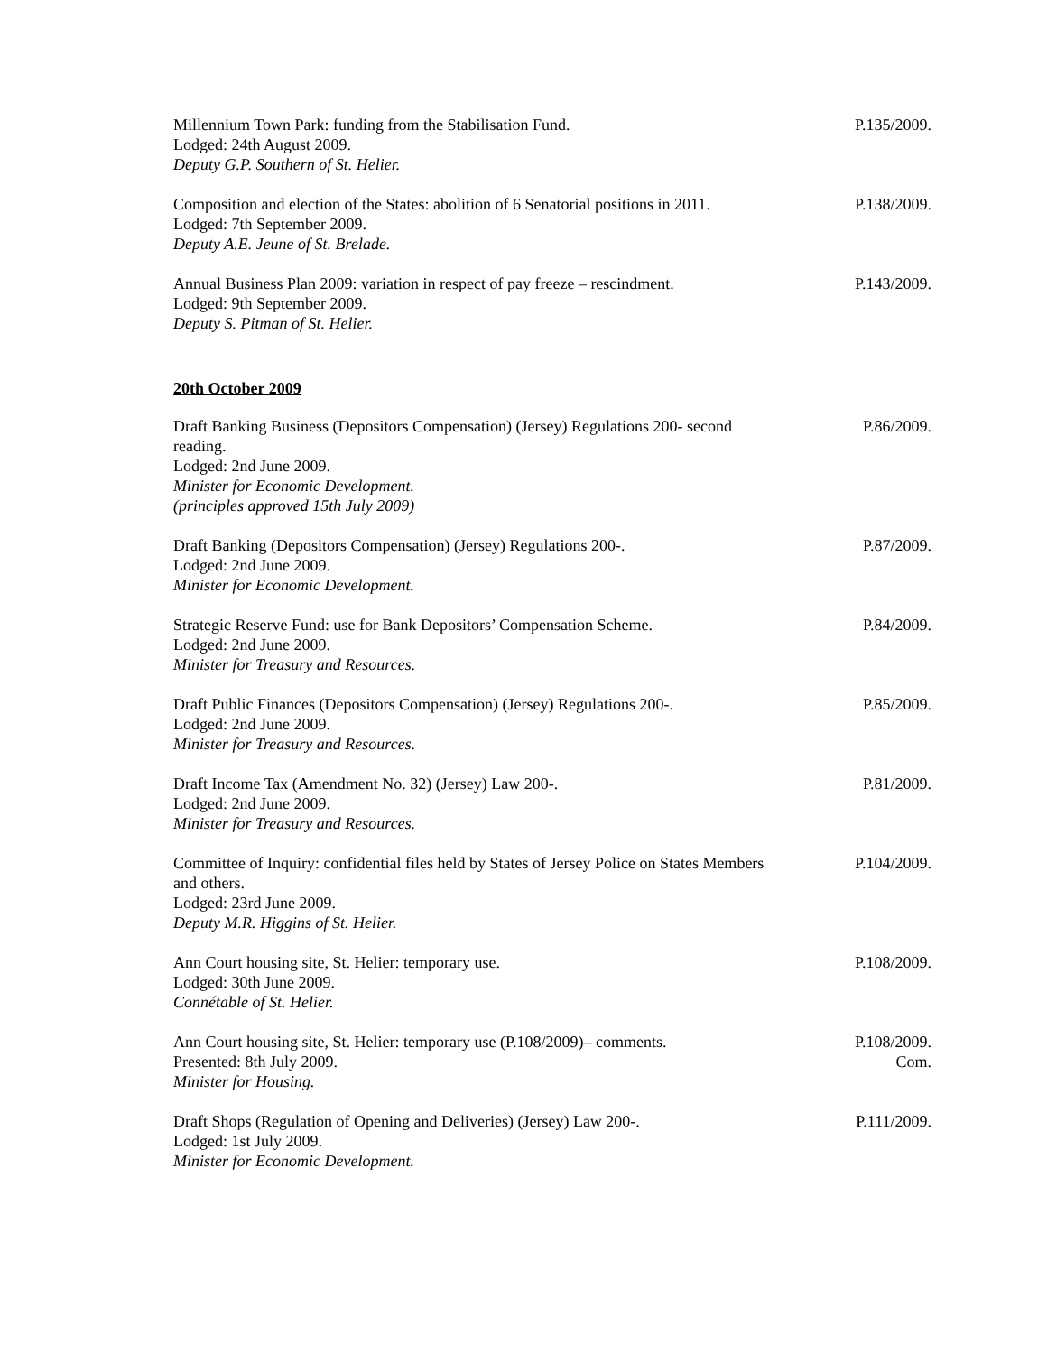Millennium Town Park: funding from the Stabilisation Fund.
Lodged: 24th August 2009.
Deputy G.P. Southern of St. Helier.
P.135/2009.
Composition and election of the States: abolition of 6 Senatorial positions in 2011.
Lodged: 7th September 2009.
Deputy A.E. Jeune of St. Brelade.
P.138/2009.
Annual Business Plan 2009: variation in respect of pay freeze – rescindment.
Lodged: 9th September 2009.
Deputy S. Pitman of St. Helier.
P.143/2009.
20th October 2009
Draft Banking Business (Depositors Compensation) (Jersey) Regulations 200- second reading.
Lodged: 2nd June 2009.
Minister for Economic Development.
(principles approved 15th July 2009)
P.86/2009.
Draft Banking (Depositors Compensation) (Jersey) Regulations 200-.
Lodged: 2nd June 2009.
Minister for Economic Development.
P.87/2009.
Strategic Reserve Fund: use for Bank Depositors’ Compensation Scheme.
Lodged: 2nd June 2009.
Minister for Treasury and Resources.
P.84/2009.
Draft Public Finances (Depositors Compensation) (Jersey) Regulations 200-.
Lodged: 2nd June 2009.
Minister for Treasury and Resources.
P.85/2009.
Draft Income Tax (Amendment No. 32) (Jersey) Law 200-.
Lodged: 2nd June 2009.
Minister for Treasury and Resources.
P.81/2009.
Committee of Inquiry: confidential files held by States of Jersey Police on States Members and others.
Lodged: 23rd June 2009.
Deputy M.R. Higgins of St. Helier.
P.104/2009.
Ann Court housing site, St. Helier: temporary use.
Lodged: 30th June 2009.
Connétable of St. Helier.
P.108/2009.
Ann Court housing site, St. Helier: temporary use (P.108/2009)– comments.
Presented: 8th July 2009.
Minister for Housing.
P.108/2009.
Com.
Draft Shops (Regulation of Opening and Deliveries) (Jersey) Law 200-.
Lodged: 1st July 2009.
Minister for Economic Development.
P.111/2009.